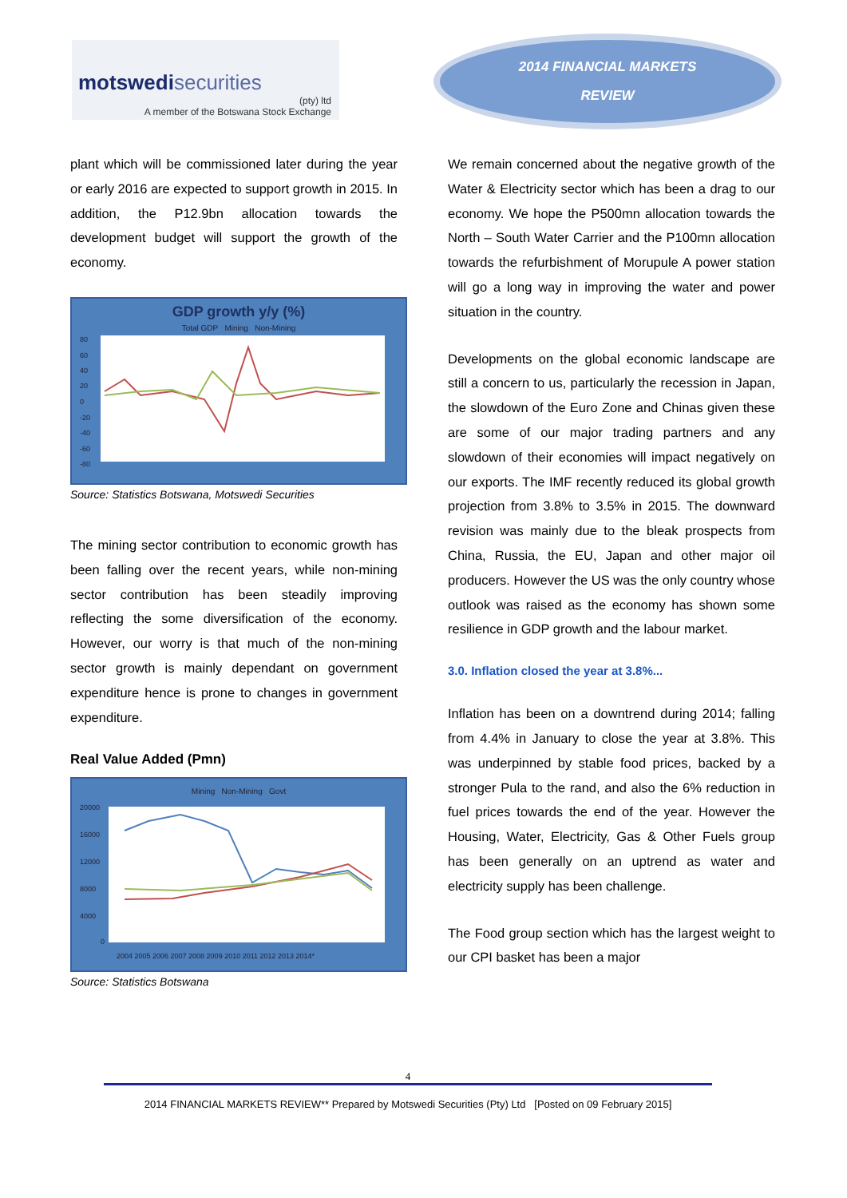motswedisecurities
(pty) ltd
A member of the Botswana Stock Exchange
2014 FINANCIAL MARKETS
REVIEW
plant which will be commissioned later during the year or early 2016 are expected to support growth in 2015. In addition, the P12.9bn allocation towards the development budget will support the growth of the economy.
GDP growth y/y (%)
Total GDP Mining Non-Mining
80
60
40
20
0
-20
-40
-60
-80
Source: Statistics Botswana, Motswedi Securities
The mining sector contribution to economic growth has been falling over the recent years, while non-mining sector contribution has been steadily improving reflecting the some diversification of the economy. However, our worry is that much of the non-mining sector growth is mainly dependant on government expenditure hence is prone to changes in government expenditure.
Real Value Added (Pmn)
Mining Non-Mining Govt
20000
16000
12000
8000
4000
0
2004 2005 2006 2007 2008 2009 2010 2011 2012 2013 2014*
Source: Statistics Botswana
We remain concerned about the negative growth of the Water & Electricity sector which has been a drag to our economy. We hope the P500mn allocation towards the North – South Water Carrier and the P100mn allocation towards the refurbishment of Morupule A power station will go a long way in improving the water and power situation in the country.
Developments on the global economic landscape are still a concern to us, particularly the recession in Japan, the slowdown of the Euro Zone and Chinas given these are some of our major trading partners and any slowdown of their economies will impact negatively on our exports. The IMF recently reduced its global growth projection from 3.8% to 3.5% in 2015. The downward revision was mainly due to the bleak prospects from China, Russia, the EU, Japan and other major oil producers. However the US was the only country whose outlook was raised as the economy has shown some resilience in GDP growth and the labour market.
3.0. Inflation closed the year at 3.8%...
Inflation has been on a downtrend during 2014; falling from 4.4% in January to close the year at 3.8%. This was underpinned by stable food prices, backed by a stronger Pula to the rand, and also the 6% reduction in fuel prices towards the end of the year. However the Housing, Water, Electricity, Gas & Other Fuels group has been generally on an uptrend as water and electricity supply has been challenge.
The Food group section which has the largest weight to our CPI basket has been a major
4
2014 FINANCIAL MARKETS REVIEW** Prepared by Motswedi Securities (Pty) Ltd [Posted on 09 February 2015]